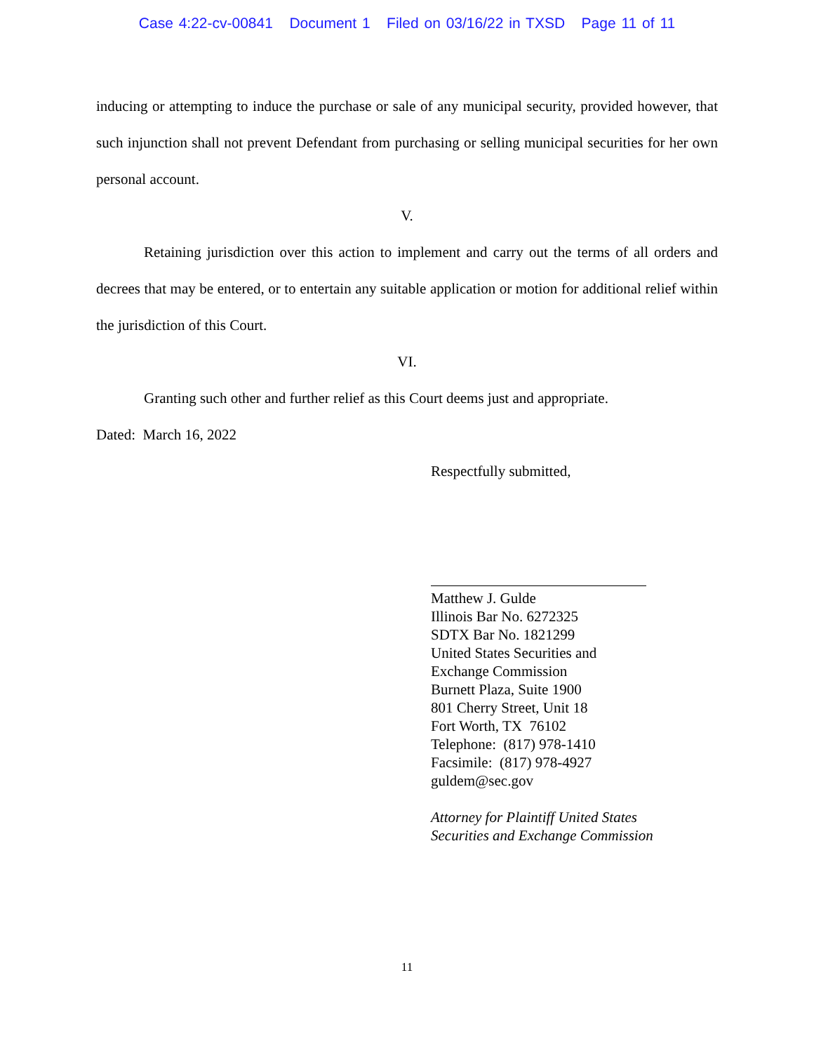Case 4:22-cv-00841 Document 1 Filed on 03/16/22 in TXSD Page 11 of 11
inducing or attempting to induce the purchase or sale of any municipal security, provided however, that such injunction shall not prevent Defendant from purchasing or selling municipal securities for her own personal account.
V.
Retaining jurisdiction over this action to implement and carry out the terms of all orders and decrees that may be entered, or to entertain any suitable application or motion for additional relief within the jurisdiction of this Court.
VI.
Granting such other and further relief as this Court deems just and appropriate.
Dated: March 16, 2022
Respectfully submitted,
Matthew J. Gulde
Illinois Bar No. 6272325
SDTX Bar No. 1821299
United States Securities and
Exchange Commission
Burnett Plaza, Suite 1900
801 Cherry Street, Unit 18
Fort Worth, TX 76102
Telephone: (817) 978-1410
Facsimile: (817) 978-4927
guldem@sec.gov
Attorney for Plaintiff United States
Securities and Exchange Commission
11